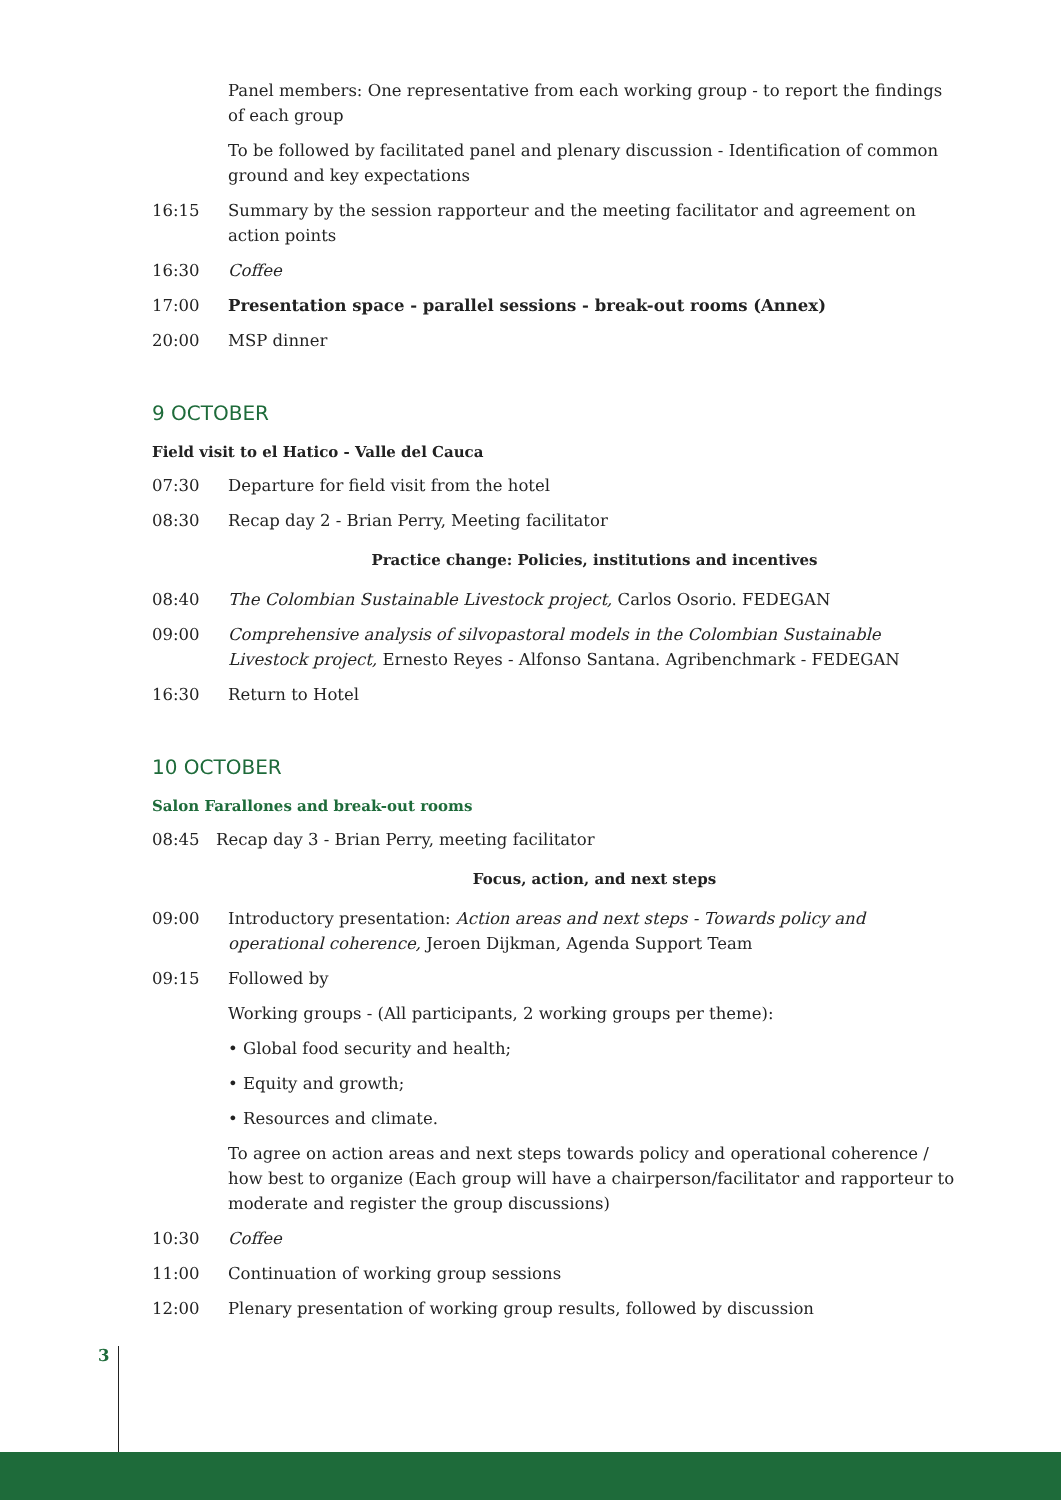Panel members: One representative from each working group - to report the findings of each group
To be followed by facilitated panel and plenary discussion - Identification of common ground and key expectations
16:15 Summary by the session rapporteur and the meeting facilitator and agreement on action points
16:30 Coffee
17:00 Presentation space - parallel sessions - break-out rooms (Annex)
20:00 MSP dinner
9 OCTOBER
Field visit to el Hatico - Valle del Cauca
07:30 Departure for field visit from the hotel
08:30 Recap day 2 - Brian Perry, Meeting facilitator
Practice change: Policies, institutions and incentives
08:40 The Colombian Sustainable Livestock project, Carlos Osorio. FEDEGAN
09:00 Comprehensive analysis of silvopastoral models in the Colombian Sustainable Livestock project, Ernesto Reyes - Alfonso Santana. Agribenchmark - FEDEGAN
16:30 Return to Hotel
10 OCTOBER
Salon Farallones and break-out rooms
08:45 Recap day 3 - Brian Perry, meeting facilitator
Focus, action, and next steps
09:00 Introductory presentation: Action areas and next steps - Towards policy and operational coherence, Jeroen Dijkman, Agenda Support Team
09:15 Followed by
Working groups - (All participants, 2 working groups per theme):
• Global food security and health;
• Equity and growth;
• Resources and climate.
To agree on action areas and next steps towards policy and operational coherence / how best to organize (Each group will have a chairperson/facilitator and rapporteur to moderate and register the group discussions)
10:30 Coffee
11:00 Continuation of working group sessions
12:00 Plenary presentation of working group results, followed by discussion
3